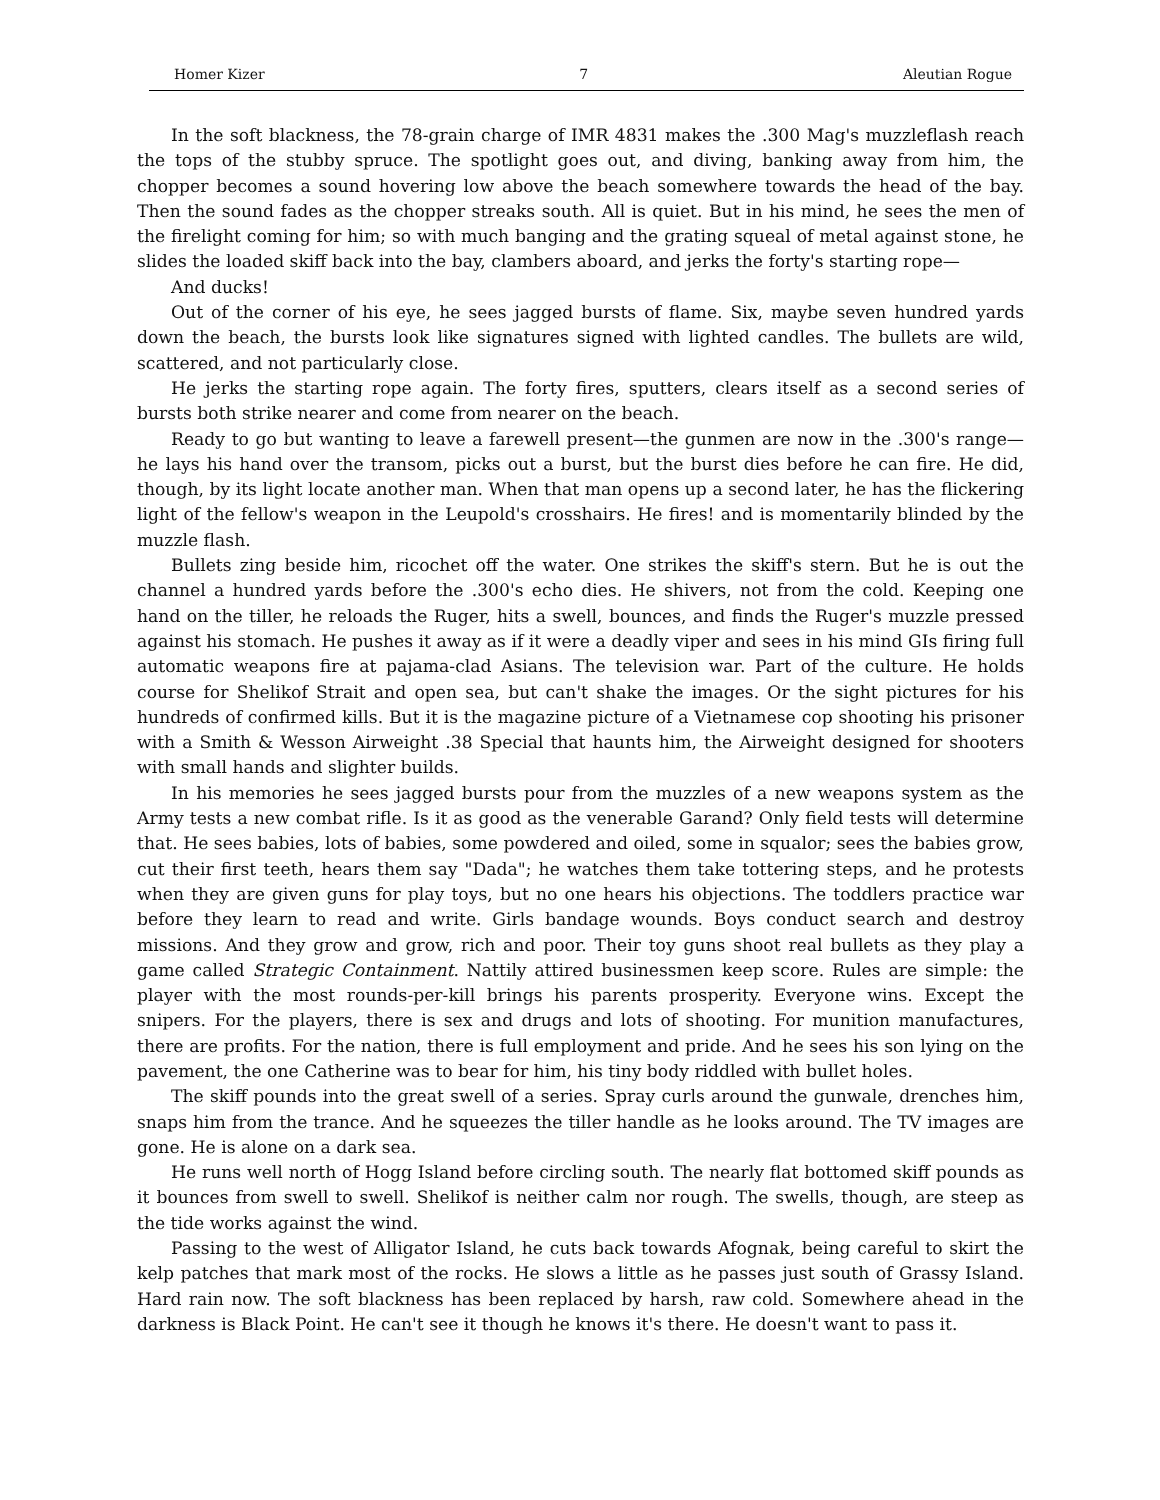Homer Kizer 7 Aleutian Rogue
In the soft blackness, the 78-grain charge of IMR 4831 makes the .300 Mag's muzzleflash reach the tops of the stubby spruce. The spotlight goes out, and diving, banking away from him, the chopper becomes a sound hovering low above the beach somewhere towards the head of the bay. Then the sound fades as the chopper streaks south. All is quiet. But in his mind, he sees the men of the firelight coming for him; so with much banging and the grating squeal of metal against stone, he slides the loaded skiff back into the bay, clambers aboard, and jerks the forty's starting rope—
And ducks!
Out of the corner of his eye, he sees jagged bursts of flame. Six, maybe seven hundred yards down the beach, the bursts look like signatures signed with lighted candles. The bullets are wild, scattered, and not particularly close.
He jerks the starting rope again. The forty fires, sputters, clears itself as a second series of bursts both strike nearer and come from nearer on the beach.
Ready to go but wanting to leave a farewell present—the gunmen are now in the .300's range—he lays his hand over the transom, picks out a burst, but the burst dies before he can fire. He did, though, by its light locate another man. When that man opens up a second later, he has the flickering light of the fellow's weapon in the Leupold's crosshairs. He fires! and is momentarily blinded by the muzzle flash.
Bullets zing beside him, ricochet off the water. One strikes the skiff's stern. But he is out the channel a hundred yards before the .300's echo dies. He shivers, not from the cold. Keeping one hand on the tiller, he reloads the Ruger, hits a swell, bounces, and finds the Ruger's muzzle pressed against his stomach. He pushes it away as if it were a deadly viper and sees in his mind GIs firing full automatic weapons fire at pajama-clad Asians. The television war. Part of the culture. He holds course for Shelikof Strait and open sea, but can't shake the images. Or the sight pictures for his hundreds of confirmed kills. But it is the magazine picture of a Vietnamese cop shooting his prisoner with a Smith & Wesson Airweight .38 Special that haunts him, the Airweight designed for shooters with small hands and slighter builds.
In his memories he sees jagged bursts pour from the muzzles of a new weapons system as the Army tests a new combat rifle. Is it as good as the venerable Garand? Only field tests will determine that. He sees babies, lots of babies, some powdered and oiled, some in squalor; sees the babies grow, cut their first teeth, hears them say "Dada"; he watches them take tottering steps, and he protests when they are given guns for play toys, but no one hears his objections. The toddlers practice war before they learn to read and write. Girls bandage wounds. Boys conduct search and destroy missions. And they grow and grow, rich and poor. Their toy guns shoot real bullets as they play a game called Strategic Containment. Nattily attired businessmen keep score. Rules are simple: the player with the most rounds-per-kill brings his parents prosperity. Everyone wins. Except the snipers. For the players, there is sex and drugs and lots of shooting. For munition manufactures, there are profits. For the nation, there is full employment and pride. And he sees his son lying on the pavement, the one Catherine was to bear for him, his tiny body riddled with bullet holes.
The skiff pounds into the great swell of a series. Spray curls around the gunwale, drenches him, snaps him from the trance. And he squeezes the tiller handle as he looks around. The TV images are gone. He is alone on a dark sea.
He runs well north of Hogg Island before circling south. The nearly flat bottomed skiff pounds as it bounces from swell to swell. Shelikof is neither calm nor rough. The swells, though, are steep as the tide works against the wind.
Passing to the west of Alligator Island, he cuts back towards Afognak, being careful to skirt the kelp patches that mark most of the rocks. He slows a little as he passes just south of Grassy Island. Hard rain now. The soft blackness has been replaced by harsh, raw cold. Somewhere ahead in the darkness is Black Point. He can't see it though he knows it's there. He doesn't want to pass it.